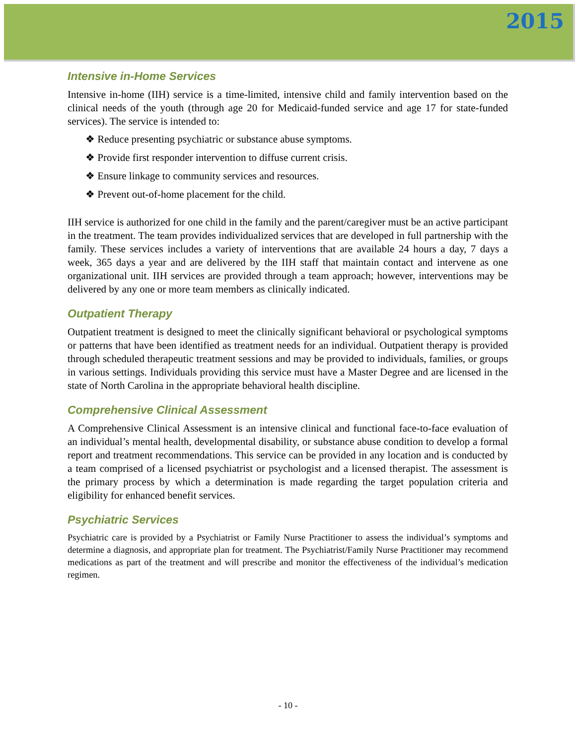2015
Intensive in-Home Services
Intensive in-home (IIH) service is a time-limited, intensive child and family intervention based on the clinical needs of the youth (through age 20 for Medicaid-funded service and age 17 for state-funded services). The service is intended to:
❖ Reduce presenting psychiatric or substance abuse symptoms.
❖ Provide first responder intervention to diffuse current crisis.
❖ Ensure linkage to community services and resources.
❖ Prevent out-of-home placement for the child.
IIH service is authorized for one child in the family and the parent/caregiver must be an active participant in the treatment. The team provides individualized services that are developed in full partnership with the family. These services includes a variety of interventions that are available 24 hours a day, 7 days a week, 365 days a year and are delivered by the IIH staff that maintain contact and intervene as one organizational unit. IIH services are provided through a team approach; however, interventions may be delivered by any one or more team members as clinically indicated.
Outpatient Therapy
Outpatient treatment is designed to meet the clinically significant behavioral or psychological symptoms or patterns that have been identified as treatment needs for an individual. Outpatient therapy is provided through scheduled therapeutic treatment sessions and may be provided to individuals, families, or groups in various settings. Individuals providing this service must have a Master Degree and are licensed in the state of North Carolina in the appropriate behavioral health discipline.
Comprehensive Clinical Assessment
A Comprehensive Clinical Assessment is an intensive clinical and functional face-to-face evaluation of an individual’s mental health, developmental disability, or substance abuse condition to develop a formal report and treatment recommendations. This service can be provided in any location and is conducted by a team comprised of a licensed psychiatrist or psychologist and a licensed therapist. The assessment is the primary process by which a determination is made regarding the target population criteria and eligibility for enhanced benefit services.
Psychiatric Services
Psychiatric care is provided by a Psychiatrist or Family Nurse Practitioner to assess the individual’s symptoms and determine a diagnosis, and appropriate plan for treatment. The Psychiatrist/Family Nurse Practitioner may recommend medications as part of the treatment and will prescribe and monitor the effectiveness of the individual’s medication regimen.
- 10 -